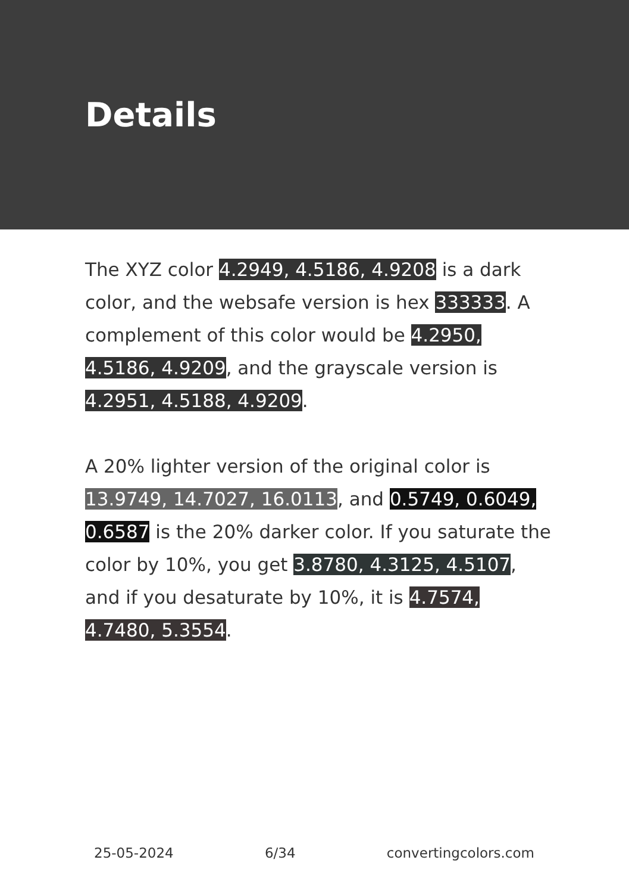Details
The XYZ color 4.2949, 4.5186, 4.9208 is a dark color, and the websafe version is hex 333333. A complement of this color would be 4.2950, 4.5186, 4.9209, and the grayscale version is 4.2951, 4.5188, 4.9209.
A 20% lighter version of the original color is 13.9749, 14.7027, 16.0113, and 0.5749, 0.6049, 0.6587 is the 20% darker color. If you saturate the color by 10%, you get 3.8780, 4.3125, 4.5107, and if you desaturate by 10%, it is 4.7574, 4.7480, 5.3554.
25-05-2024 6/34 convertingcolors.com